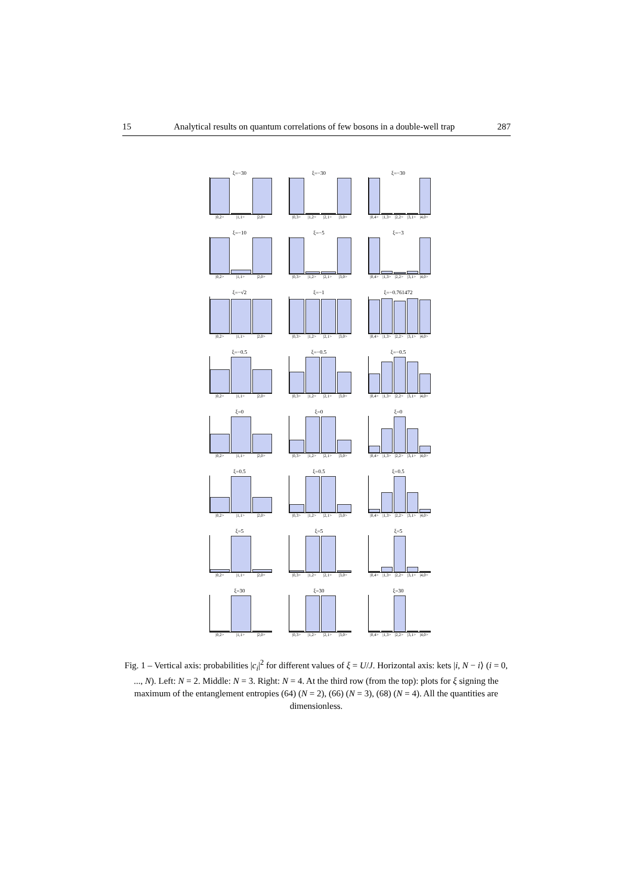15 Analytical results on quantum correlations of few bosons in a double-well trap 287
ξ=−30
|0,2> |1,1> |2,0>
ξ=−30
|0,3> |1,2> |2,1> |3,0>
ξ=−30
|0,4> |1,3> |2,2> |3,1> |4,0>
ξ=−10
|0,2> |1,1> |2,0>
ξ=−5
|0,3> |1,2> |2,1> |3,0>
ξ=−3
|0,4> |1,3> |2,2> |3,1> |4,0>
ξ=−√2
|0,2> |1,1> |2,0>
ξ=−1
|0,3> |1,2> |2,1> |3,0>
ξ=−0.761472
|0,4> |1,3> |2,2> |3,1> |4,0>
ξ=−0.5
|0,2> |1,1> |2,0>
ξ=−0.5
|0,3> |1,2> |2,1> |3,0>
ξ=−0.5
|0,4> |1,3> |2,2> |3,1> |4,0>
ξ=0
|0,2> |1,1> |2,0>
ξ=0
|0,3> |1,2> |2,1> |3,0>
ξ=0
|0,4> |1,3> |2,2> |3,1> |4,0>
ξ=0.5
|0,2> |1,1> |2,0>
ξ=0.5
|0,3> |1,2> |2,1> |3,0>
ξ=0.5
|0,4> |1,3> |2,2> |3,1> |4,0>
ξ=5
|0,2> |1,1> |2,0>
ξ=5
|0,3> |1,2> |2,1> |3,0>
ξ=5
|0,4> |1,3> |2,2> |3,1> |4,0>
ξ=30
|0,2> |1,1> |2,0>
ξ=30
|0,3> |1,2> |2,1> |3,0>
ξ=30
|0,4> |1,3> |2,2> |3,1> |4,0>
Fig. 1 – Vertical axis: probabilities |c<sub>i</sub>|<sup>2</sup> for different values of ξ = U/J. Horizontal axis: kets |i, N − i⟩ (i = 0, ..., N). Left: N = 2. Middle: N = 3. Right: N = 4. At the third row (from the top): plots for ξ signing the maximum of the entanglement entropies (64) (N = 2), (66) (N = 3), (68) (N = 4). All the quantities are dimensionless.